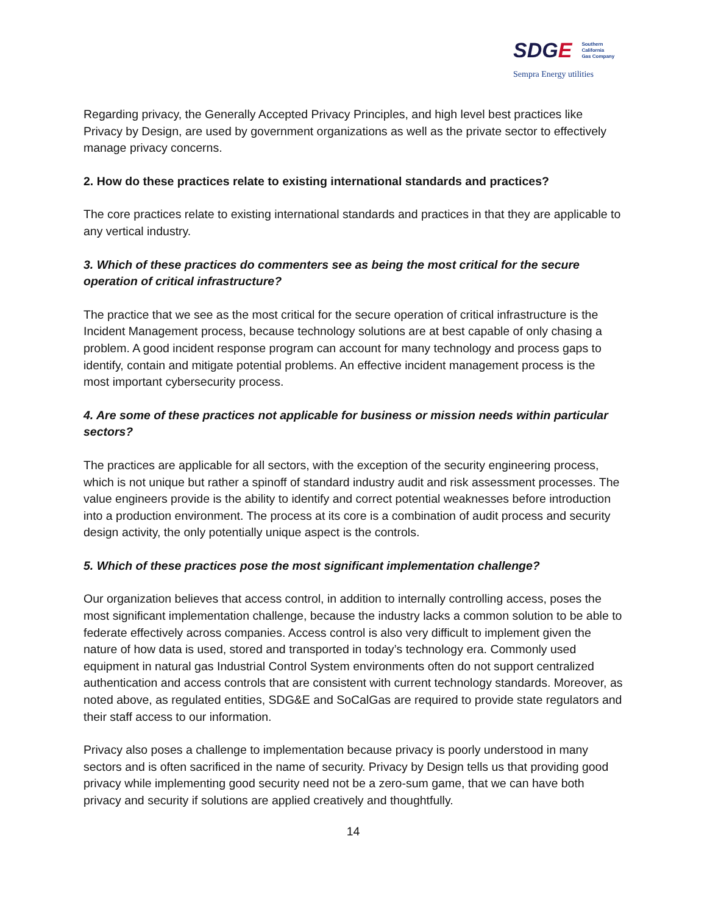SDGE Southern
California
Gas Company
Sempra Energy utilities
Regarding privacy, the Generally Accepted Privacy Principles, and high level best practices like Privacy by Design, are used by government organizations as well as the private sector to effectively manage privacy concerns.
2. How do these practices relate to existing international standards and practices?
The core practices relate to existing international standards and practices in that they are applicable to any vertical industry.
3. Which of these practices do commenters see as being the most critical for the secure operation of critical infrastructure?
The practice that we see as the most critical for the secure operation of critical infrastructure is the Incident Management process, because technology solutions are at best capable of only chasing a problem. A good incident response program can account for many technology and process gaps to identify, contain and mitigate potential problems. An effective incident management process is the most important cybersecurity process.
4. Are some of these practices not applicable for business or mission needs within particular sectors?
The practices are applicable for all sectors, with the exception of the security engineering process, which is not unique but rather a spinoff of standard industry audit and risk assessment processes. The value engineers provide is the ability to identify and correct potential weaknesses before introduction into a production environment. The process at its core is a combination of audit process and security design activity, the only potentially unique aspect is the controls.
5. Which of these practices pose the most significant implementation challenge?
Our organization believes that access control, in addition to internally controlling access, poses the most significant implementation challenge, because the industry lacks a common solution to be able to federate effectively across companies. Access control is also very difficult to implement given the nature of how data is used, stored and transported in today’s technology era. Commonly used equipment in natural gas Industrial Control System environments often do not support centralized authentication and access controls that are consistent with current technology standards. Moreover, as noted above, as regulated entities, SDG&E and SoCalGas are required to provide state regulators and their staff access to our information.
Privacy also poses a challenge to implementation because privacy is poorly understood in many sectors and is often sacrificed in the name of security. Privacy by Design tells us that providing good privacy while implementing good security need not be a zero-sum game, that we can have both privacy and security if solutions are applied creatively and thoughtfully.
14